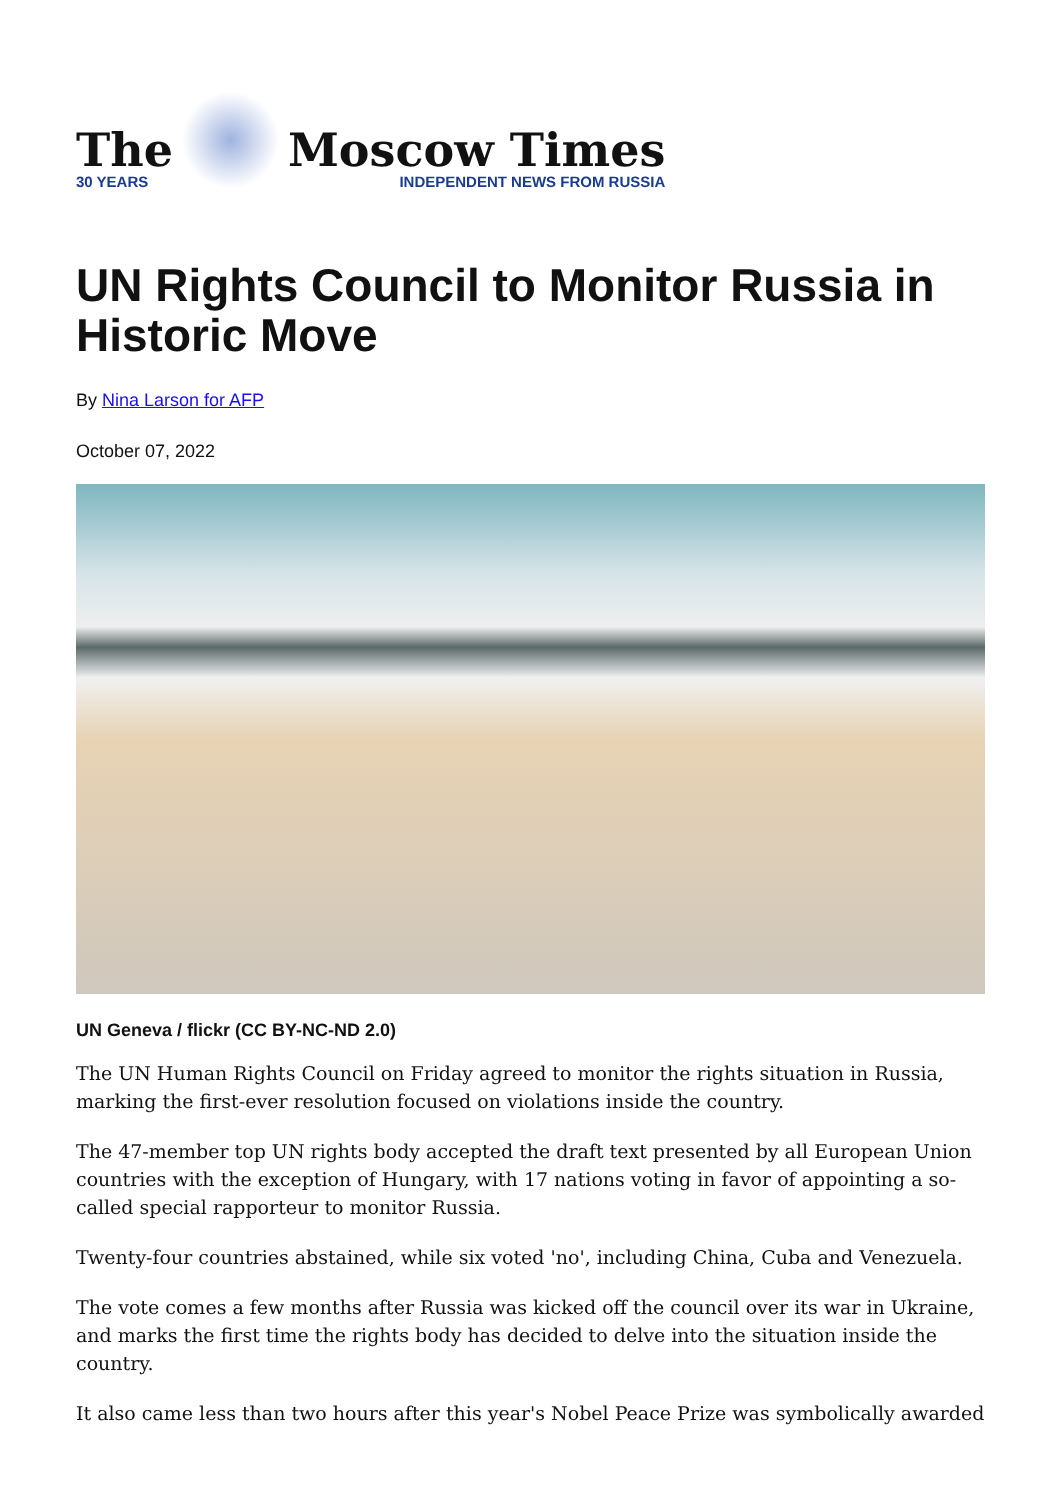The
30 YEARS
Moscow Times
INDEPENDENT NEWS FROM RUSSIA
UN Rights Council to Monitor Russia in Historic Move
By Nina Larson for AFP
October 07, 2022
UN Geneva / flickr (CC BY-NC-ND 2.0)
The UN Human Rights Council on Friday agreed to monitor the rights situation in Russia, marking the first-ever resolution focused on violations inside the country.
The 47-member top UN rights body accepted the draft text presented by all European Union countries with the exception of Hungary, with 17 nations voting in favor of appointing a so-called special rapporteur to monitor Russia.
Twenty-four countries abstained, while six voted 'no', including China, Cuba and Venezuela.
The vote comes a few months after Russia was kicked off the council over its war in Ukraine, and marks the first time the rights body has decided to delve into the situation inside the country.
It also came less than two hours after this year's Nobel Peace Prize was symbolically awarded